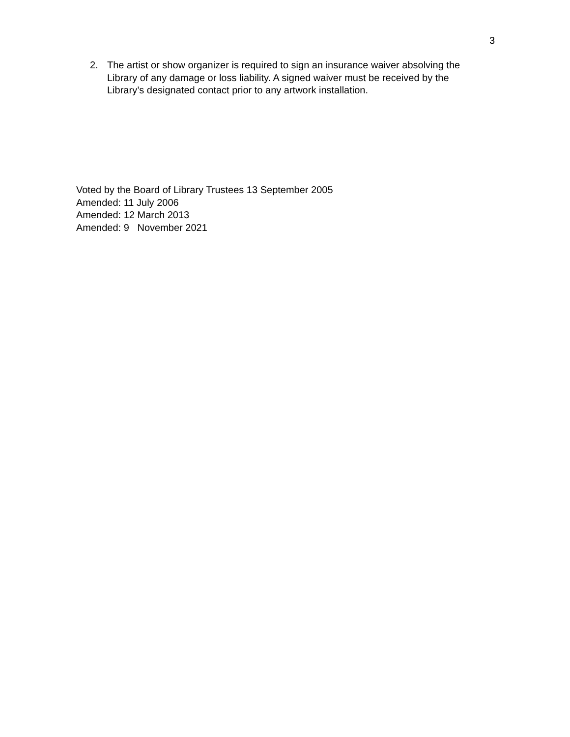3
2. The artist or show organizer is required to sign an insurance waiver absolving the Library of any damage or loss liability. A signed waiver must be received by the Library’s designated contact prior to any artwork installation.
Voted by the Board of Library Trustees 13 September 2005
Amended: 11 July 2006
Amended: 12 March 2013
Amended: 9 November 2021